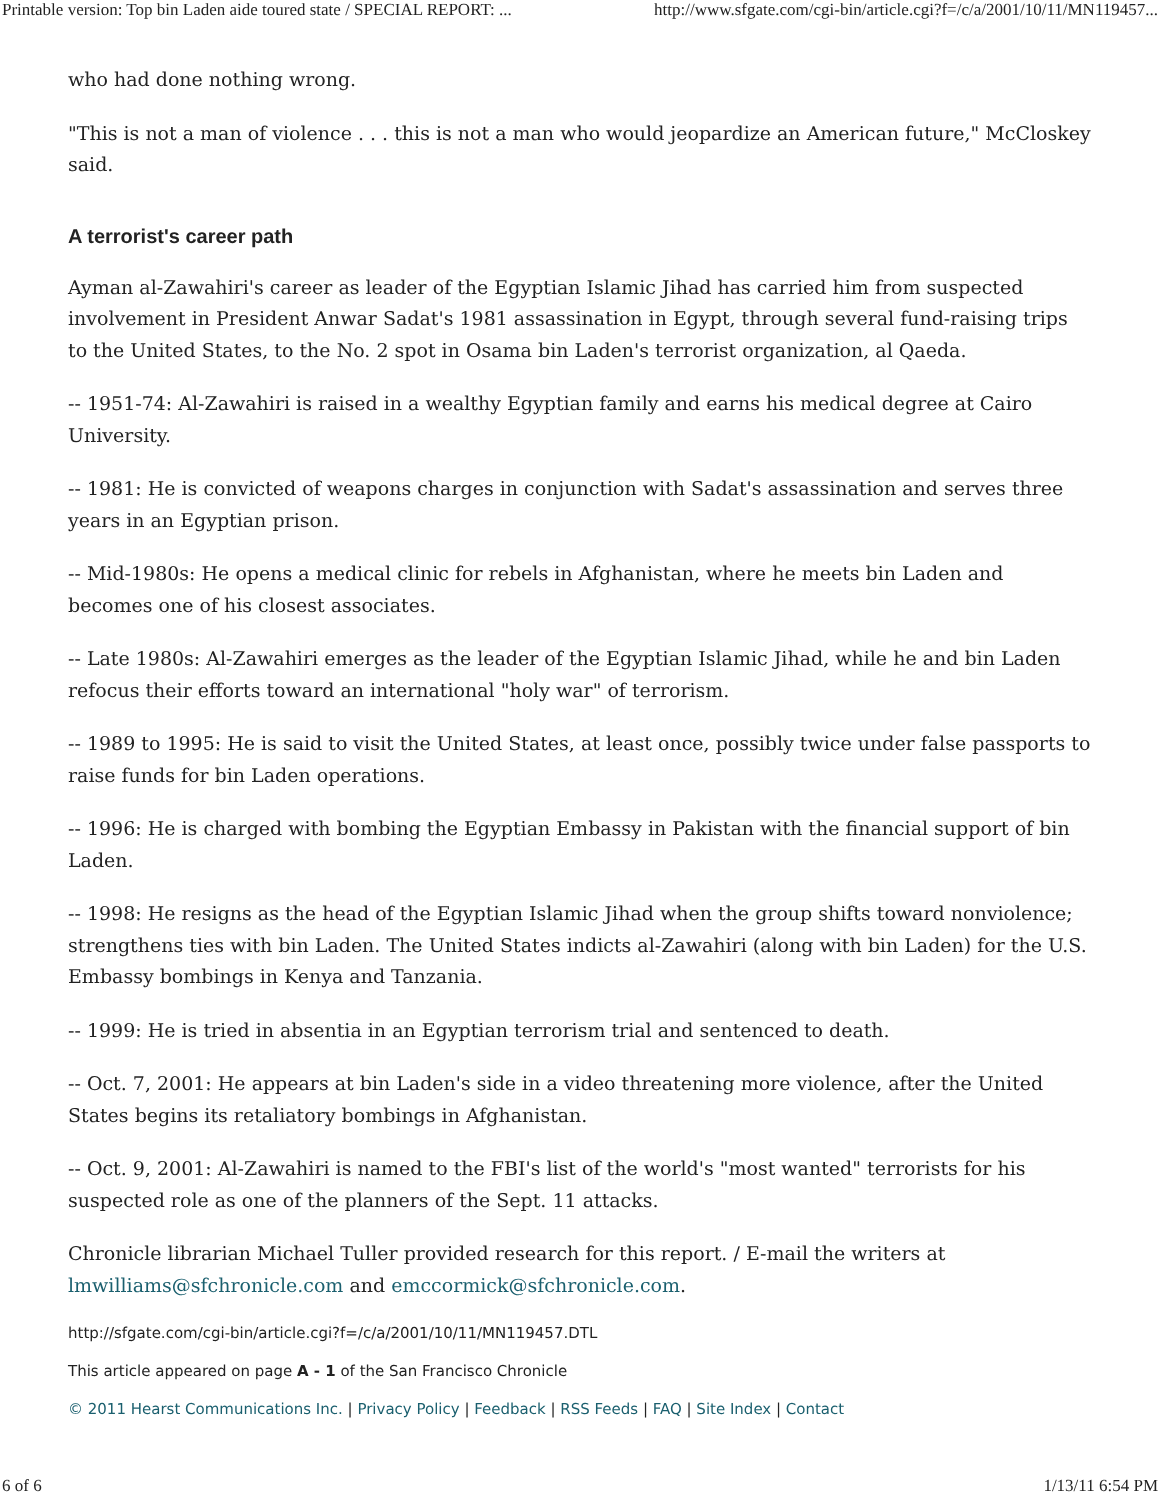Printable version: Top bin Laden aide toured state / SPECIAL REPORT: ... http://www.sfgate.com/cgi-bin/article.cgi?f=/c/a/2001/10/11/MN119457...
who had done nothing wrong.
"This is not a man of violence . . . this is not a man who would jeopardize an American future," McCloskey said.
A terrorist's career path
Ayman al-Zawahiri's career as leader of the Egyptian Islamic Jihad has carried him from suspected involvement in President Anwar Sadat's 1981 assassination in Egypt, through several fund-raising trips to the United States, to the No. 2 spot in Osama bin Laden's terrorist organization, al Qaeda.
-- 1951-74: Al-Zawahiri is raised in a wealthy Egyptian family and earns his medical degree at Cairo University.
-- 1981: He is convicted of weapons charges in conjunction with Sadat's assassination and serves three years in an Egyptian prison.
-- Mid-1980s: He opens a medical clinic for rebels in Afghanistan, where he meets bin Laden and becomes one of his closest associates.
-- Late 1980s: Al-Zawahiri emerges as the leader of the Egyptian Islamic Jihad, while he and bin Laden refocus their efforts toward an international "holy war" of terrorism.
-- 1989 to 1995: He is said to visit the United States, at least once, possibly twice under false passports to raise funds for bin Laden operations.
-- 1996: He is charged with bombing the Egyptian Embassy in Pakistan with the financial support of bin Laden.
-- 1998: He resigns as the head of the Egyptian Islamic Jihad when the group shifts toward nonviolence; strengthens ties with bin Laden. The United States indicts al-Zawahiri (along with bin Laden) for the U.S. Embassy bombings in Kenya and Tanzania.
-- 1999: He is tried in absentia in an Egyptian terrorism trial and sentenced to death.
-- Oct. 7, 2001: He appears at bin Laden's side in a video threatening more violence, after the United States begins its retaliatory bombings in Afghanistan.
-- Oct. 9, 2001: Al-Zawahiri is named to the FBI's list of the world's "most wanted" terrorists for his suspected role as one of the planners of the Sept. 11 attacks.
Chronicle librarian Michael Tuller provided research for this report. / E-mail the writers at lmwilliams@sfchronicle.com and emccormick@sfchronicle.com.
http://sfgate.com/cgi-bin/article.cgi?f=/c/a/2001/10/11/MN119457.DTL
This article appeared on page A - 1 of the San Francisco Chronicle
© 2011 Hearst Communications Inc. | Privacy Policy | Feedback | RSS Feeds | FAQ | Site Index | Contact
6 of 6 1/13/11 6:54 PM